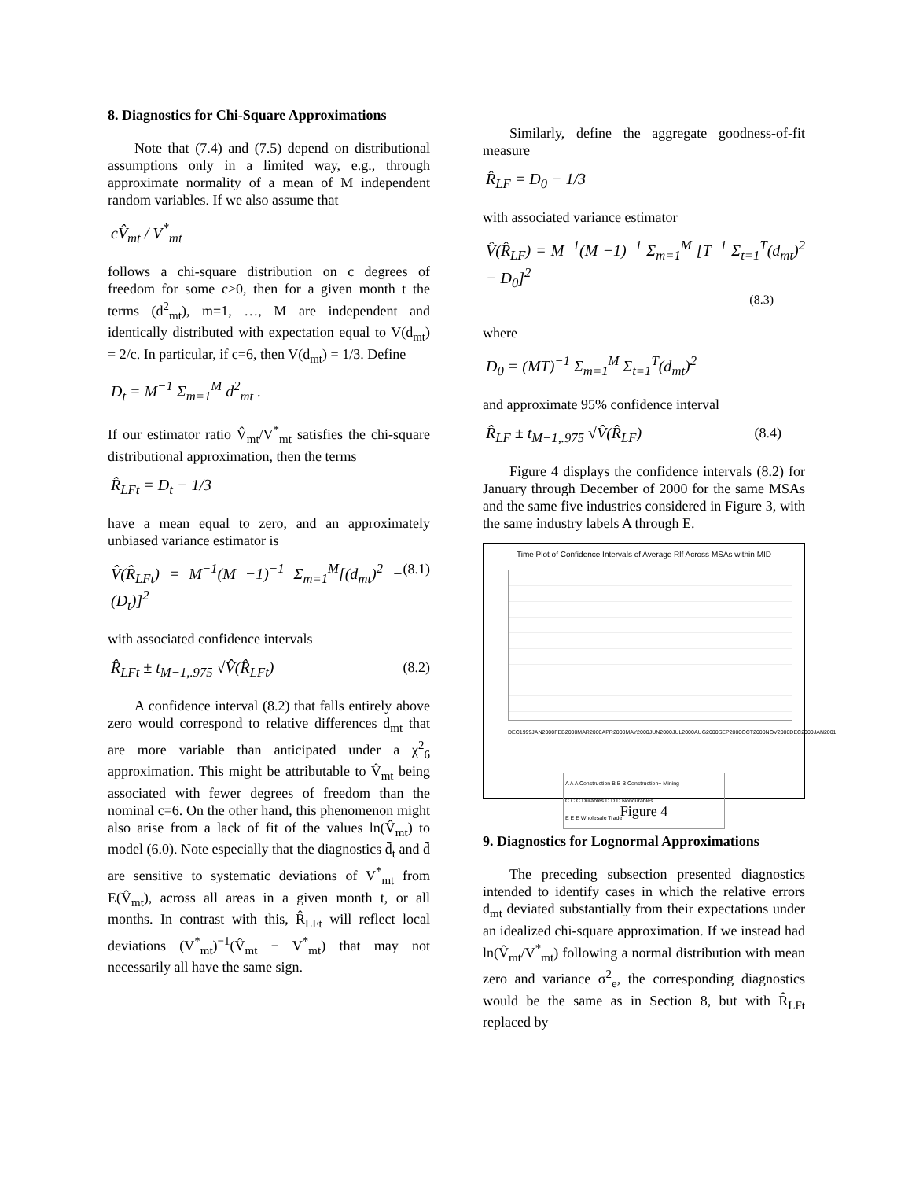8. Diagnostics for Chi-Square Approximations
Note that (7.4) and (7.5) depend on distributional assumptions only in a limited way, e.g., through approximate normality of a mean of M independent random variables. If we also assume that
cV̂<sub>mt</sub> / V<sup>*</sup><sub>mt</sub>
follows a chi-square distribution on c degrees of freedom for some c>0, then for a given month t the terms (d<sup>2</sup><sub>mt</sub>), m=1, …, M are independent and identically distributed with expectation equal to V(d<sub>mt</sub>) = 2/c. In particular, if c=6, then V(d<sub>mt</sub>) = 1/3. Define
D<sub>t</sub> = M<sup>−1</sup> Σ<sub>m=1</sub><sup>M</sup> d<sup>2</sup><sub>mt</sub> .
If our estimator ratio V̂<sub>mt</sub>/V<sup>*</sup><sub>mt</sub> satisfies the chi-square distributional approximation, then the terms
R̂<sub>LFt</sub> = D<sub>t</sub> − 1/3
have a mean equal to zero, and an approximately unbiased variance estimator is
V̂(R̂<sub>LFt</sub>) = M<sup>−1</sup>(M −1)<sup>−1</sup> Σ<sub>m=1</sub><sup>M</sup>[(d<sub>mt</sub>)<sup>2</sup> − (D<sub>t</sub>)]<sup>2</sup> (8.1)
with associated confidence intervals
R̂<sub>LFt</sub> ± t<sub>M−1,.975</sub> √V̂(R̂<sub>LFt</sub>) (8.2)
A confidence interval (8.2) that falls entirely above zero would correspond to relative differences d<sub>mt</sub> that are more variable than anticipated under a χ<sup>2</sup><sub>6</sub> approximation. This might be attributable to V̂<sub>mt</sub> being associated with fewer degrees of freedom than the nominal c=6. On the other hand, this phenomenon might also arise from a lack of fit of the values ln(V̂<sub>mt</sub>) to model (6.0). Note especially that the diagnostics d̄<sub>t</sub> and d̄ are sensitive to systematic deviations of V<sup>*</sup><sub>mt</sub> from E(V̂<sub>mt</sub>), across all areas in a given month t, or all months. In contrast with this, R̂<sub>LFt</sub> will reflect local deviations (V<sup>*</sup><sub>mt</sub>)<sup>−1</sup>(V̂<sub>mt</sub> − V<sup>*</sup><sub>mt</sub>) that may not necessarily all have the same sign.
Similarly, define the aggregate goodness-of-fit measure
R̂<sub>LF</sub> = D<sub>0</sub> − 1/3
with associated variance estimator
V̂(R̂<sub>LF</sub>) = M<sup>−1</sup>(M −1)<sup>−1</sup> Σ<sub>m=1</sub><sup>M</sup> [T<sup>−1</sup> Σ<sub>t=1</sub><sup>T</sup>(d<sub>mt</sub>)<sup>2</sup> − D<sub>0</sub>]<sup>2</sup>
(8.3)
where
D<sub>0</sub> = (MT)<sup>−1</sup> Σ<sub>m=1</sub><sup>M</sup> Σ<sub>t=1</sub><sup>T</sup>(d<sub>mt</sub>)<sup>2</sup>
and approximate 95% confidence interval
R̂<sub>LF</sub> ± t<sub>M−1,.975</sub> √V̂(R̂<sub>LF</sub>) (8.4)
Figure 4 displays the confidence intervals (8.2) for January through December of 2000 for the same MSAs and the same five industries considered in Figure 3, with the same industry labels A through E.
Time Plot of Confidence Intervals of Average Rlf Across MSAs within MID
DEC1999 JAN2000 FEB2000 MAR2000 APR2000 MAY2000 JUN2000 JUL2000 AUG2000 SEP2000 OCT2000 NOV2000 DEC2000 JAN2001
A A A Construction B B B Construction+ Mining
C C C Durables D D D Nondurables
E E E Wholesale Trade
Figure 4
9. Diagnostics for Lognormal Approximations
The preceding subsection presented diagnostics intended to identify cases in which the relative errors d<sub>mt</sub> deviated substantially from their expectations under an idealized chi-square approximation. If we instead had ln(V̂<sub>mt</sub>/V<sup>*</sup><sub>mt</sub>) following a normal distribution with mean zero and variance σ<sup>2</sup><sub>e</sub>, the corresponding diagnostics would be the same as in Section 8, but with R̂<sub>LFt</sub> replaced by